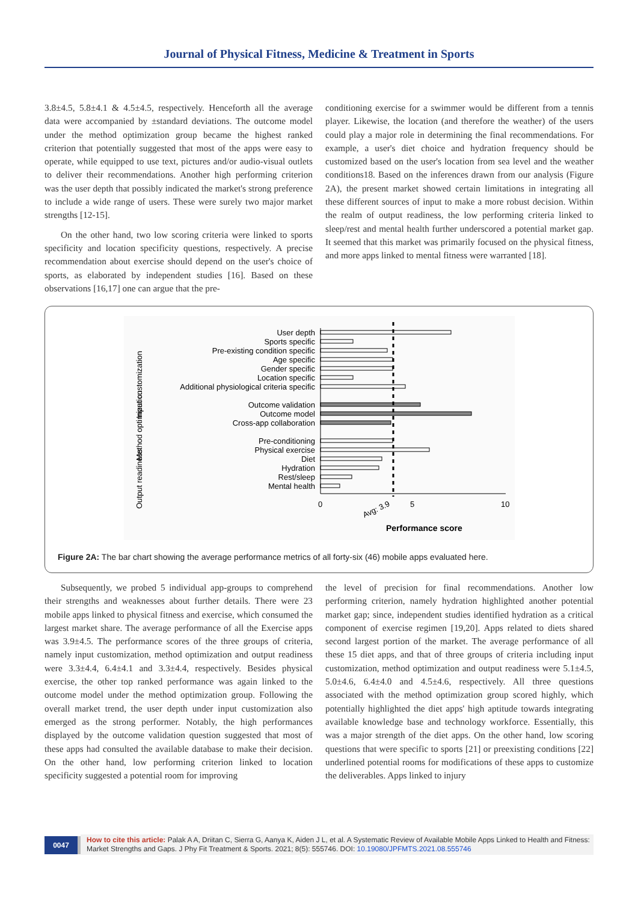Journal of Physical Fitness, Medicine & Treatment in Sports
3.8±4.5, 5.8±4.1 & 4.5±4.5, respectively. Henceforth all the average data were accompanied by ±standard deviations. The outcome model under the method optimization group became the highest ranked criterion that potentially suggested that most of the apps were easy to operate, while equipped to use text, pictures and/or audio-visual outlets to deliver their recommendations. Another high performing criterion was the user depth that possibly indicated the market's strong preference to include a wide range of users. These were surely two major market strengths [12-15].
On the other hand, two low scoring criteria were linked to sports specificity and location specificity questions, respectively. A precise recommendation about exercise should depend on the user's choice of sports, as elaborated by independent studies [16]. Based on these observations [16,17] one can argue that the pre-
conditioning exercise for a swimmer would be different from a tennis player. Likewise, the location (and therefore the weather) of the users could play a major role in determining the final recommendations. For example, a user's diet choice and hydration frequency should be customized based on the user's location from sea level and the weather conditions18. Based on the inferences drawn from our analysis (Figure 2A), the present market showed certain limitations in integrating all these different sources of input to make a more robust decision. Within the realm of output readiness, the low performing criteria linked to sleep/rest and mental health further underscored a potential market gap. It seemed that this market was primarily focused on the physical fitness, and more apps linked to mental fitness were warranted [18].
User depth
Sports specific
Pre-existing condition specific
Age specific
Gender specific
Location specific
Additional physiological criteria specific
Outcome validation
Outcome model
Cross-app collaboration
Pre-conditioning
Physical exercise
Diet
Hydration
Rest/sleep
Mental health
0
5
10
Avg: 3.9
Performance score
Input customization
Method optimization
Output readiness
Figure 2A: The bar chart showing the average performance metrics of all forty-six (46) mobile apps evaluated here.
Subsequently, we probed 5 individual app-groups to comprehend their strengths and weaknesses about further details. There were 23 mobile apps linked to physical fitness and exercise, which consumed the largest market share. The average performance of all the Exercise apps was 3.9±4.5. The performance scores of the three groups of criteria, namely input customization, method optimization and output readiness were 3.3±4.4, 6.4±4.1 and 3.3±4.4, respectively. Besides physical exercise, the other top ranked performance was again linked to the outcome model under the method optimization group. Following the overall market trend, the user depth under input customization also emerged as the strong performer. Notably, the high performances displayed by the outcome validation question suggested that most of these apps had consulted the available database to make their decision. On the other hand, low performing criterion linked to location specificity suggested a potential room for improving
the level of precision for final recommendations. Another low performing criterion, namely hydration highlighted another potential market gap; since, independent studies identified hydration as a critical component of exercise regimen [19,20]. Apps related to diets shared second largest portion of the market. The average performance of all these 15 diet apps, and that of three groups of criteria including input customization, method optimization and output readiness were 5.1±4.5, 5.0±4.6, 6.4±4.0 and 4.5±4.6, respectively. All three questions associated with the method optimization group scored highly, which potentially highlighted the diet apps' high aptitude towards integrating available knowledge base and technology workforce. Essentially, this was a major strength of the diet apps. On the other hand, low scoring questions that were specific to sports [21] or preexisting conditions [22] underlined potential rooms for modifications of these apps to customize the deliverables. Apps linked to injury
0047
How to cite this article: Palak A A, Driitan C, Sierra G, Aanya K, Aiden J L, et al. A Systematic Review of Available Mobile Apps Linked to Health and Fitness: Market Strengths and Gaps. J Phy Fit Treatment & Sports. 2021; 8(5): 555746. DOI: 10.19080/JPFMTS.2021.08.555746